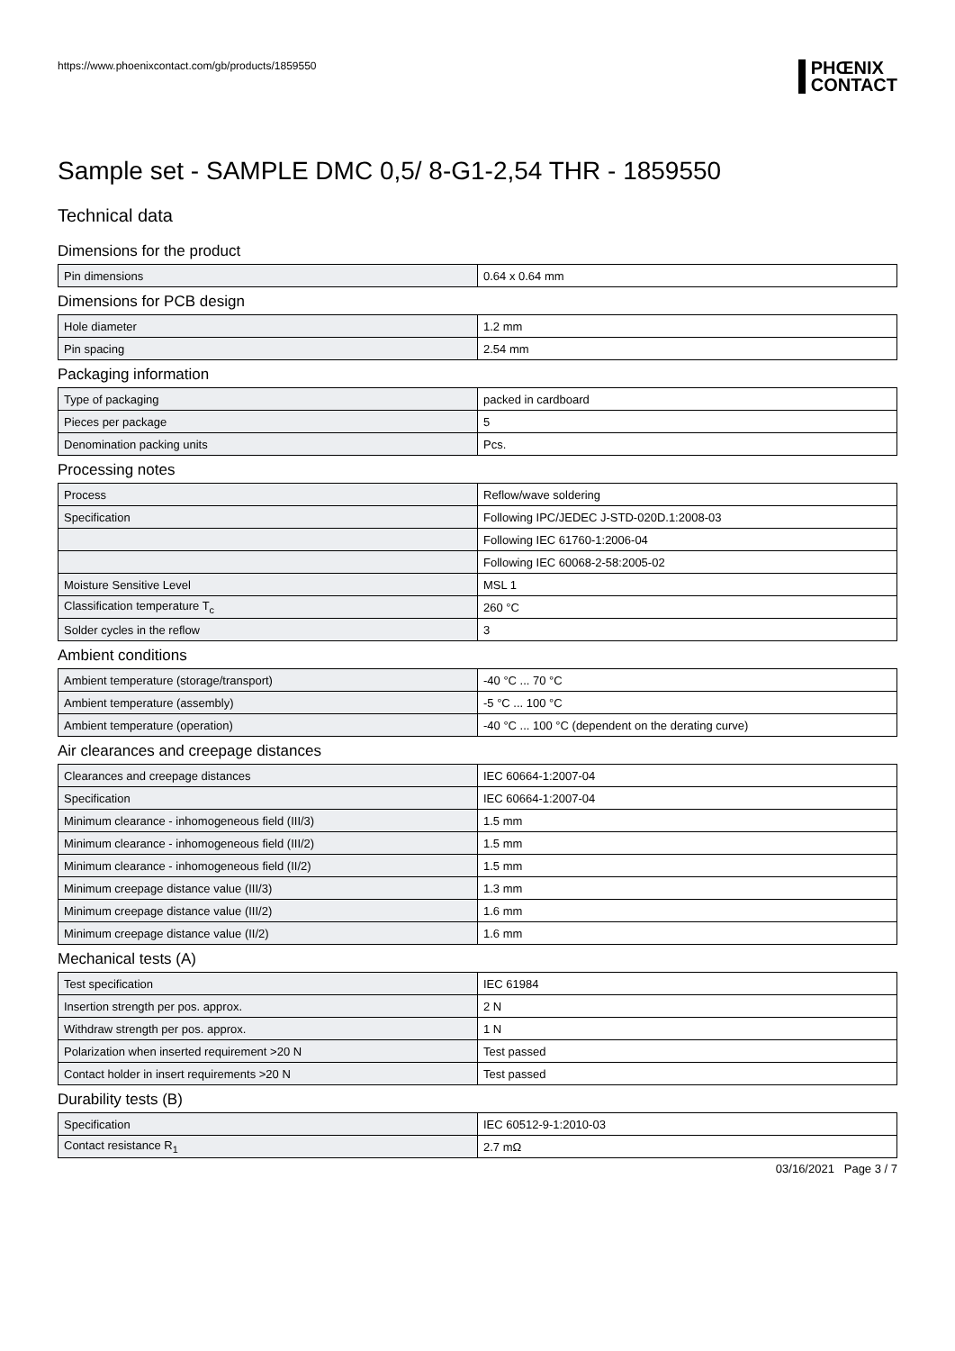https://www.phoenixcontact.com/gb/products/1859550
PHŒNIX
CONTACT
Sample set - SAMPLE DMC 0,5/ 8-G1-2,54 THR - 1859550
Technical data
Dimensions for the product
| Pin dimensions | 0.64 x 0.64 mm |
Dimensions for PCB design
| Hole diameter | 1.2 mm |
| Pin spacing | 2.54 mm |
Packaging information
| Type of packaging | packed in cardboard |
| Pieces per package | 5 |
| Denomination packing units | Pcs. |
Processing notes
| Process | Reflow/wave soldering |
| Specification | Following IPC/JEDEC J-STD-020D.1:2008-03 |
| | Following IEC 61760-1:2006-04 |
| | Following IEC 60068-2-58:2005-02 |
| Moisture Sensitive Level | MSL 1 |
| Classification temperature T<sub>c</sub> | 260 °C |
| Solder cycles in the reflow | 3 |
Ambient conditions
| Ambient temperature (storage/transport) | -40 °C ... 70 °C |
| Ambient temperature (assembly) | -5 °C ... 100 °C |
| Ambient temperature (operation) | -40 °C ... 100 °C (dependent on the derating curve) |
Air clearances and creepage distances
| Clearances and creepage distances | IEC 60664-1:2007-04 |
| Specification | IEC 60664-1:2007-04 |
| Minimum clearance - inhomogeneous field (III/3) | 1.5 mm |
| Minimum clearance - inhomogeneous field (III/2) | 1.5 mm |
| Minimum clearance - inhomogeneous field (II/2) | 1.5 mm |
| Minimum creepage distance value (III/3) | 1.3 mm |
| Minimum creepage distance value (III/2) | 1.6 mm |
| Minimum creepage distance value (II/2) | 1.6 mm |
Mechanical tests (A)
| Test specification | IEC 61984 |
| Insertion strength per pos. approx. | 2 N |
| Withdraw strength per pos. approx. | 1 N |
| Polarization when inserted requirement >20 N | Test passed |
| Contact holder in insert requirements >20 N | Test passed |
Durability tests (B)
| Specification | IEC 60512-9-1:2010-03 |
| Contact resistance R<sub>1</sub> | 2.7 mΩ |
03/16/2021 Page 3 / 7